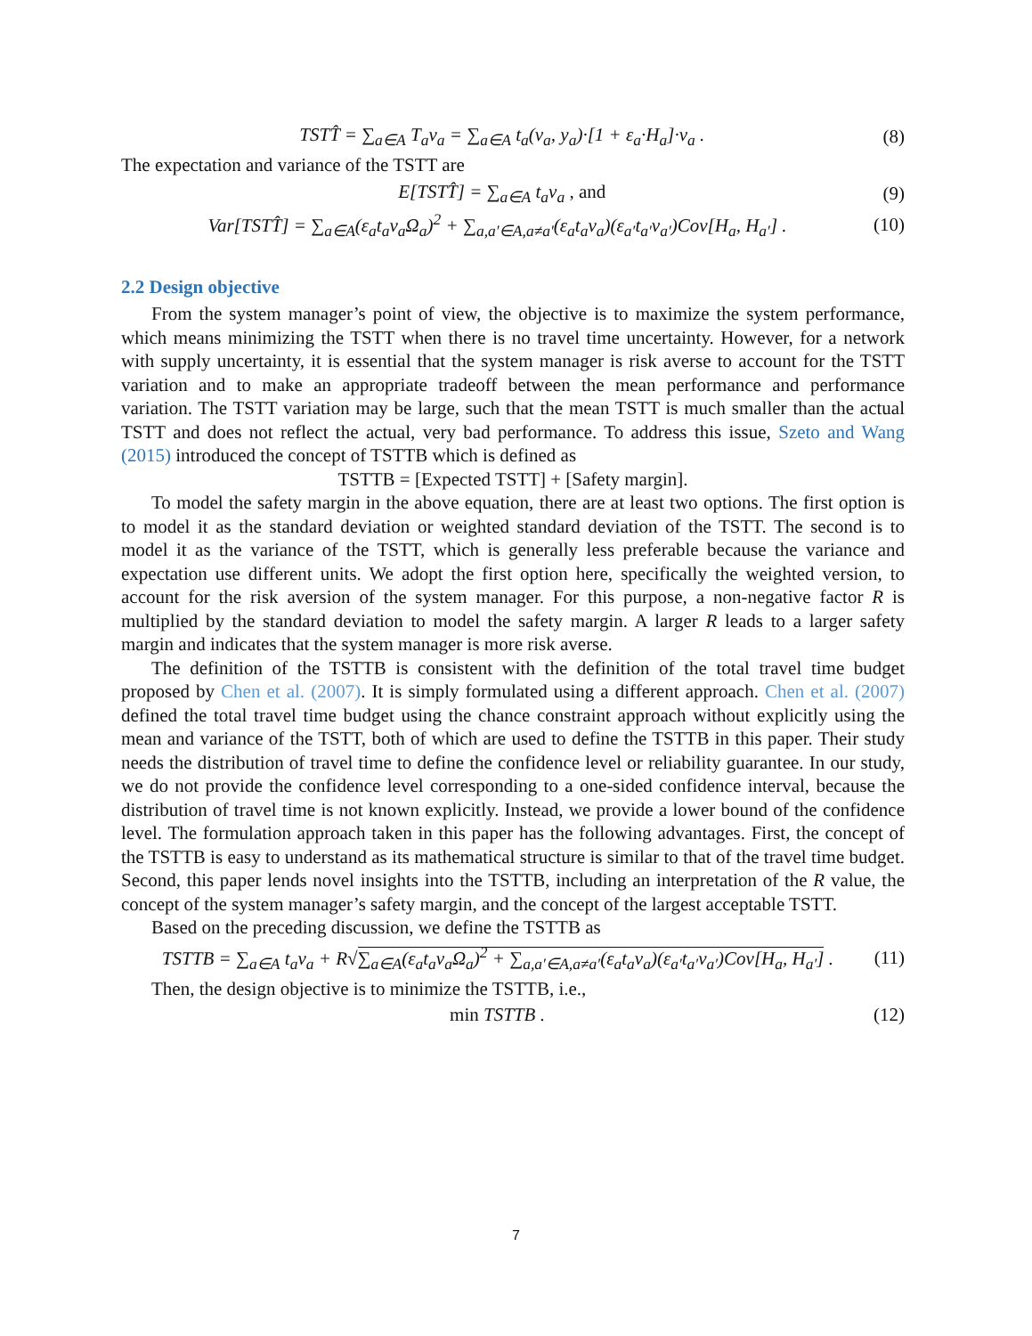TSTT̂ = ∑<sub>a∈A</sub> T<sub>a</sub>v<sub>a</sub> = ∑<sub>a∈A</sub> t<sub>a</sub>(v<sub>a</sub>, y<sub>a</sub>)·[1 + ε<sub>a</sub>·H<sub>a</sub>]·v<sub>a</sub> . (8)
The expectation and variance of the TSTT are
E[TSTT̂] = ∑<sub>a∈A</sub> t<sub>a</sub>v<sub>a</sub> , and (9)
Var[TSTT̂] = ∑<sub>a∈A</sub>(ε<sub>a</sub>t<sub>a</sub>v<sub>a</sub>Ω<sub>a</sub>)<sup>2</sup> + ∑<sub>a,a′∈A,a≠a′</sub>(ε<sub>a</sub>t<sub>a</sub>v<sub>a</sub>)(ε<sub>a′</sub>t<sub>a′</sub>v<sub>a′</sub>)Cov[H<sub>a</sub>, H<sub>a′</sub>] . (10)
2.2 Design objective
From the system manager’s point of view, the objective is to maximize the system performance, which means minimizing the TSTT when there is no travel time uncertainty. However, for a network with supply uncertainty, it is essential that the system manager is risk averse to account for the TSTT variation and to make an appropriate tradeoff between the mean performance and performance variation. The TSTT variation may be large, such that the mean TSTT is much smaller than the actual TSTT and does not reflect the actual, very bad performance. To address this issue, Szeto and Wang (2015) introduced the concept of TSTTB which is defined as
TSTTB = [Expected TSTT] + [Safety margin].
To model the safety margin in the above equation, there are at least two options. The first option is to model it as the standard deviation or weighted standard deviation of the TSTT. The second is to model it as the variance of the TSTT, which is generally less preferable because the variance and expectation use different units. We adopt the first option here, specifically the weighted version, to account for the risk aversion of the system manager. For this purpose, a non-negative factor R is multiplied by the standard deviation to model the safety margin. A larger R leads to a larger safety margin and indicates that the system manager is more risk averse.
The definition of the TSTTB is consistent with the definition of the total travel time budget proposed by Chen et al. (2007). It is simply formulated using a different approach. Chen et al. (2007) defined the total travel time budget using the chance constraint approach without explicitly using the mean and variance of the TSTT, both of which are used to define the TSTTB in this paper. Their study needs the distribution of travel time to define the confidence level or reliability guarantee. In our study, we do not provide the confidence level corresponding to a one-sided confidence interval, because the distribution of travel time is not known explicitly. Instead, we provide a lower bound of the confidence level. The formulation approach taken in this paper has the following advantages. First, the concept of the TSTTB is easy to understand as its mathematical structure is similar to that of the travel time budget. Second, this paper lends novel insights into the TSTTB, including an interpretation of the R value, the concept of the system manager’s safety margin, and the concept of the largest acceptable TSTT.
Based on the preceding discussion, we define the TSTTB as
TSTTB = ∑<sub>a∈A</sub> t<sub>a</sub>v<sub>a</sub> + R√∑<sub>a∈A</sub>(ε<sub>a</sub>t<sub>a</sub>v<sub>a</sub>Ω<sub>a</sub>)<sup>2</sup> + ∑<sub>a,a′∈A,a≠a′</sub>(ε<sub>a</sub>t<sub>a</sub>v<sub>a</sub>)(ε<sub>a′</sub>t<sub>a′</sub>v<sub>a′</sub>)Cov[H<sub>a</sub>, H<sub>a′</sub>] . (11)
Then, the design objective is to minimize the TSTTB, i.e.,
min TSTTB . (12)
7